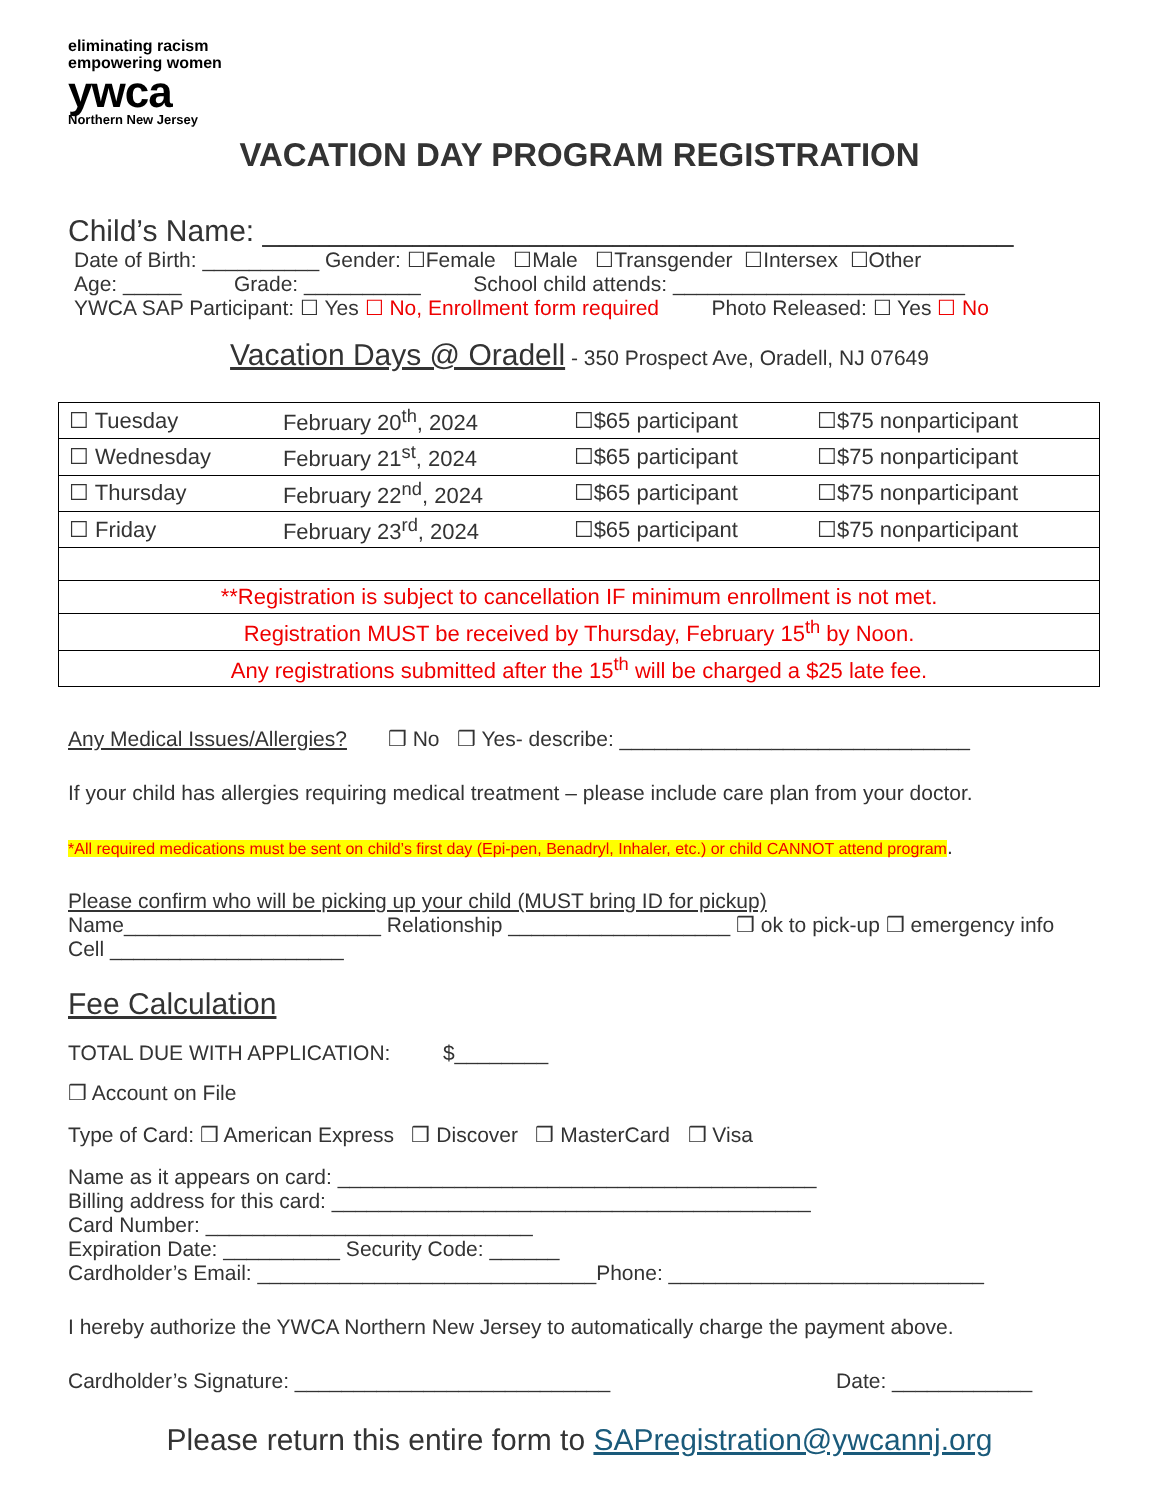eliminating racism
empowering women
ywca
Northern New Jersey
VACATION DAY PROGRAM REGISTRATION
Child’s Name: _____________________________________________
Date of Birth: __________ Gender: ☐Female ☐Male ☐Transgender ☐Intersex ☐Other
Age: _____ Grade: __________ School child attends: _________________________
YWCA SAP Participant: ☐ Yes ☐ No, Enrollment form required Photo Released: ☐ Yes ☐ No
Vacation Days @ Oradell - 350 Prospect Ave, Oradell, NJ 07649
| ☐ Tuesday | February 20<sup>th</sup>, 2024 | ☐$65 participant | ☐$75 nonparticipant |
| ☐ Wednesday | February 21<sup>st</sup>, 2024 | ☐$65 participant | ☐$75 nonparticipant |
| ☐ Thursday | February 22<sup>nd</sup>, 2024 | ☐$65 participant | ☐$75 nonparticipant |
| ☐ Friday | February 23<sup>rd</sup>, 2024 | ☐$65 participant | ☐$75 nonparticipant |
| **Registration is subject to cancellation IF minimum enrollment is not met. | | | |
| Registration MUST be received by Thursday, February 15<sup>th</sup> by Noon. | | | |
| Any registrations submitted after the 15<sup>th</sup> will be charged a $25 late fee. | | | |
Any Medical Issues/Allergies? ❒ No ❒ Yes- describe: ______________________________
If your child has allergies requiring medical treatment – please include care plan from your doctor.
*All required medications must be sent on child’s first day (Epi-pen, Benadryl, Inhaler, etc.) or child CANNOT attend program.
Please confirm who will be picking up your child (MUST bring ID for pickup)
Name______________________ Relationship ___________________ ❒ ok to pick-up ❒ emergency info
Cell ____________________
Fee Calculation
TOTAL DUE WITH APPLICATION: $________
❒ Account on File
Type of Card: ❒ American Express ❒ Discover ❒ MasterCard ❒ Visa
Name as it appears on card: _________________________________________
Billing address for this card: _________________________________________
Card Number: ____________________________
Expiration Date: __________ Security Code: ______
Cardholder’s Email: _____________________________Phone: ___________________________
I hereby authorize the YWCA Northern New Jersey to automatically charge the payment above.
Cardholder’s Signature: ___________________________ Date: ____________
Please return this entire form to SAPregistration@ywcannj.org